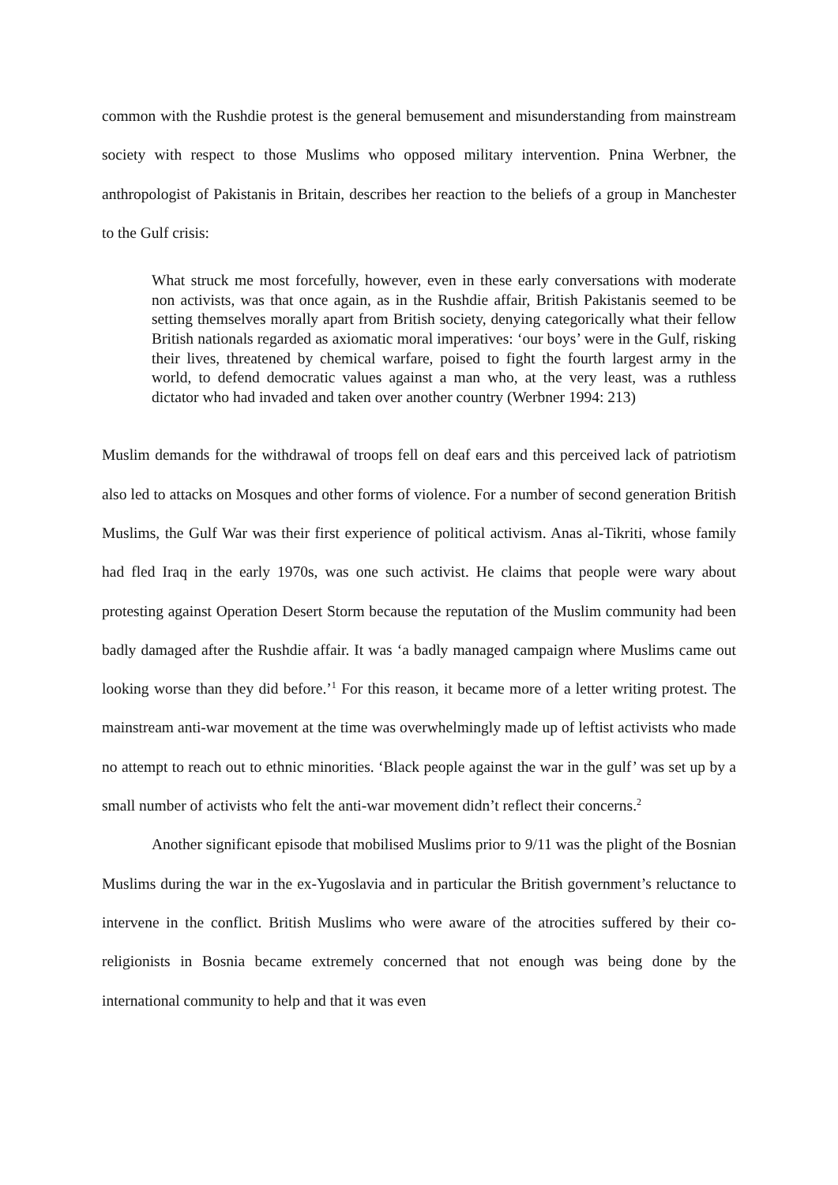common with the Rushdie protest is the general bemusement and misunderstanding from mainstream society with respect to those Muslims who opposed military intervention. Pnina Werbner, the anthropologist of Pakistanis in Britain, describes her reaction to the beliefs of a group in Manchester to the Gulf crisis:
What struck me most forcefully, however, even in these early conversations with moderate non activists, was that once again, as in the Rushdie affair, British Pakistanis seemed to be setting themselves morally apart from British society, denying categorically what their fellow British nationals regarded as axiomatic moral imperatives: ‘our boys’ were in the Gulf, risking their lives, threatened by chemical warfare, poised to fight the fourth largest army in the world, to defend democratic values against a man who, at the very least, was a ruthless dictator who had invaded and taken over another country (Werbner 1994: 213)
Muslim demands for the withdrawal of troops fell on deaf ears and this perceived lack of patriotism also led to attacks on Mosques and other forms of violence. For a number of second generation British Muslims, the Gulf War was their first experience of political activism. Anas al-Tikriti, whose family had fled Iraq in the early 1970s, was one such activist. He claims that people were wary about protesting against Operation Desert Storm because the reputation of the Muslim community had been badly damaged after the Rushdie affair. It was ‘a badly managed campaign where Muslims came out looking worse than they did before.’<sup>1</sup> For this reason, it became more of a letter writing protest. The mainstream anti-war movement at the time was overwhelmingly made up of leftist activists who made no attempt to reach out to ethnic minorities. ‘Black people against the war in the gulf’ was set up by a small number of activists who felt the anti-war movement didn’t reflect their concerns.<sup>2</sup>
Another significant episode that mobilised Muslims prior to 9/11 was the plight of the Bosnian Muslims during the war in the ex-Yugoslavia and in particular the British government’s reluctance to intervene in the conflict. British Muslims who were aware of the atrocities suffered by their co-religionists in Bosnia became extremely concerned that not enough was being done by the international community to help and that it was even